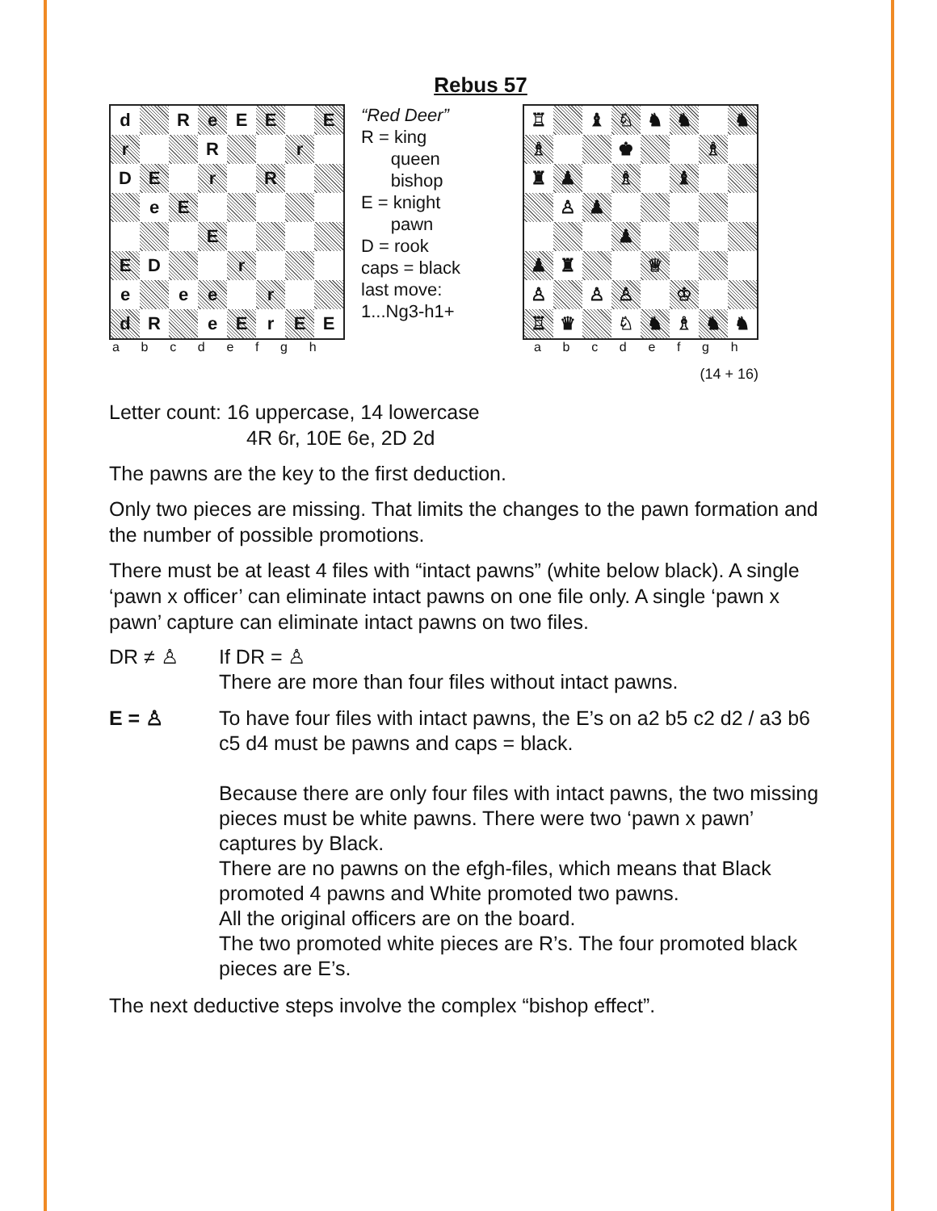Rebus 57
| d | | R | e | E | E | | E |
| r | | | R | | | r | |
| D | E | | r | | R | | |
| | e | E | | | | | |
| | | | E | | | | |
| E | D | | | r | | | |
| e | | e | e | | r | | |
| d | R | | e | E | r | E | E |
a b c d e f g h
“Red Deer”
R = king
queen
bishop
E = knight
pawn
D = rook
caps = black
last move:
1...Ng3-h1+
| ♖ | | ♝ | ♘ | ♞ | ♞ | | ♞ |
| ♗ | | | ♚ | | | ♗ | |
| ♜ | ♟ | | ♗ | | ♝ | | |
| | ♙ | ♟ | | | | | |
| | | | ♟ | | | | |
| ♟ | ♜ | | | ♕ | | | |
| ♙ | | ♙ | ♙ | | ♔ | | |
| ♖ | ♛ | | ♘ | ♞ | ♗ | ♞ | ♞ |
a b c d e f g h
(14 + 16)
Letter count: 16 uppercase, 14 lowercase
4R 6r, 10E 6e, 2D 2d
The pawns are the key to the first deduction.
Only two pieces are missing. That limits the changes to the pawn formation and the number of possible promotions.
There must be at least 4 files with “intact pawns” (white below black). A single ‘pawn x officer’ can eliminate intact pawns on one file only. A single ‘pawn x pawn’ capture can eliminate intact pawns on two files.
DR ≠ ♙ If DR = ♙
There are more than four files without intact pawns.
E = ♙ To have four files with intact pawns, the E’s on a2 b5 c2 d2 / a3 b6 c5 d4 must be pawns and caps = black.
Because there are only four files with intact pawns, the two missing pieces must be white pawns. There were two ‘pawn x pawn’ captures by Black.
There are no pawns on the efgh-files, which means that Black promoted 4 pawns and White promoted two pawns.
All the original officers are on the board.
The two promoted white pieces are R’s. The four promoted black pieces are E’s.
The next deductive steps involve the complex “bishop effect”.